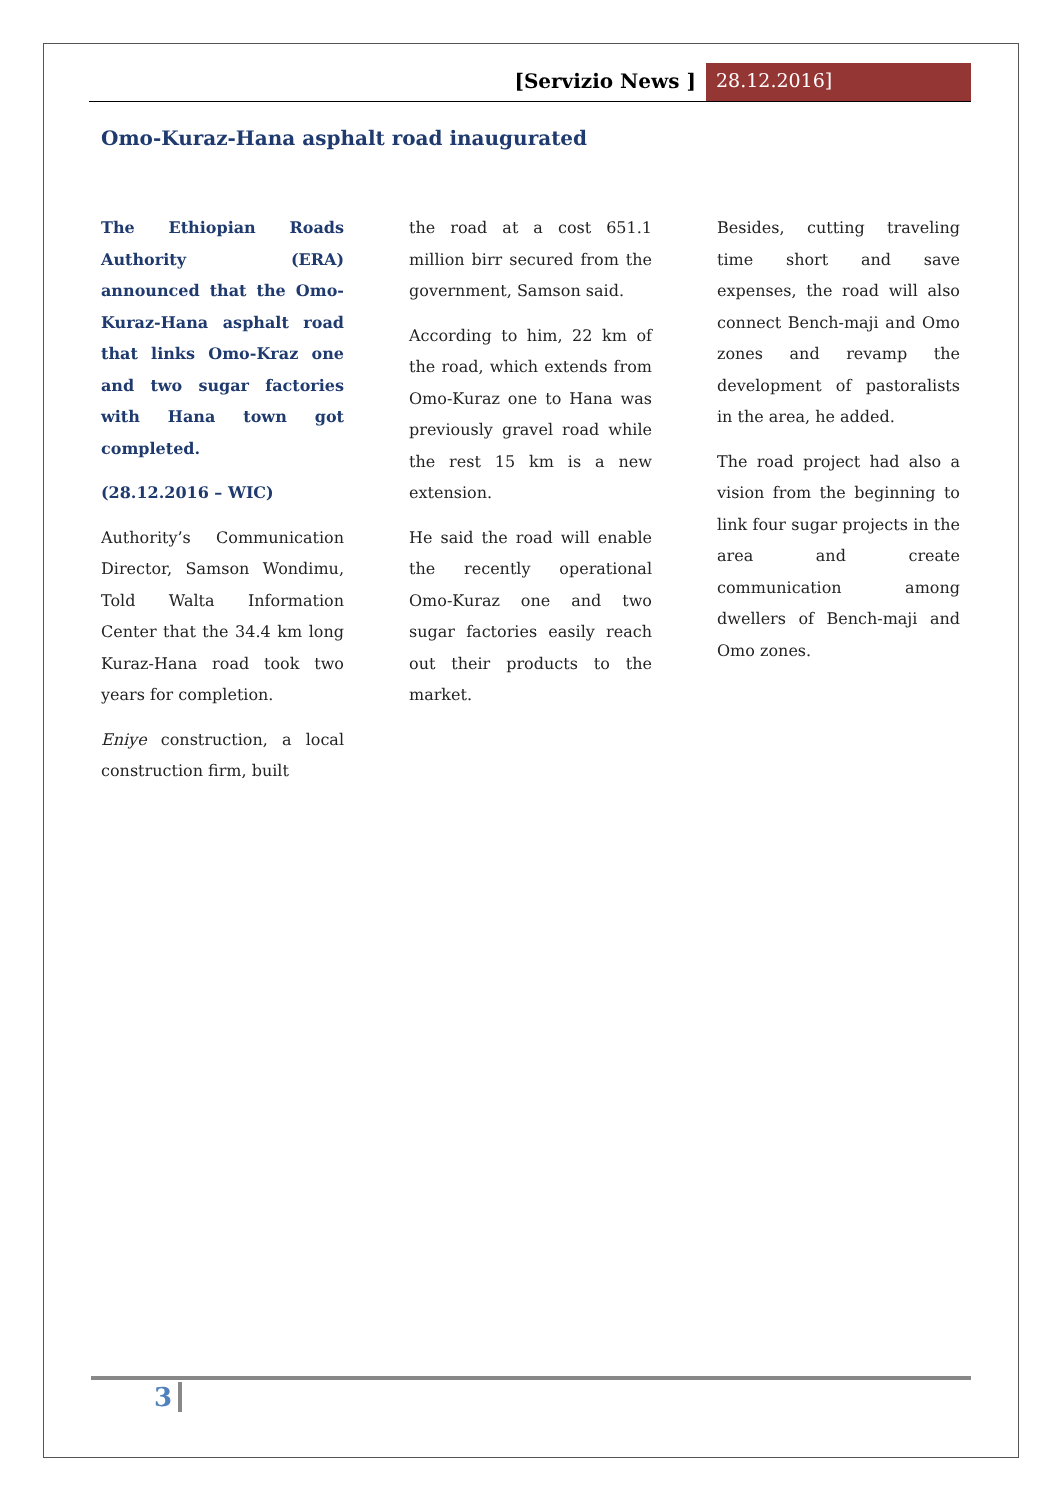[Servizio News ] 28.12.2016]
Omo-Kuraz-Hana asphalt road inaugurated
The Ethiopian Roads Authority (ERA) announced that the Omo-Kuraz-Hana asphalt road that links Omo-Kraz one and two sugar factories with Hana town got completed.
(28.12.2016 – WIC)
Authority’s Communication Director, Samson Wondimu, Told Walta Information Center that the 34.4 km long Kuraz-Hana road took two years for completion.
Eniye construction, a local construction firm, built
the road at a cost 651.1 million birr secured from the government, Samson said.
According to him, 22 km of the road, which extends from Omo-Kuraz one to Hana was previously gravel road while the rest 15 km is a new extension.
He said the road will enable the recently operational Omo-Kuraz one and two sugar factories easily reach out their products to the market.
Besides, cutting traveling time short and save expenses, the road will also connect Bench-maji and Omo zones and revamp the development of pastoralists in the area, he added.
The road project had also a vision from the beginning to link four sugar projects in the area and create communication among dwellers of Bench-maji and Omo zones.
3